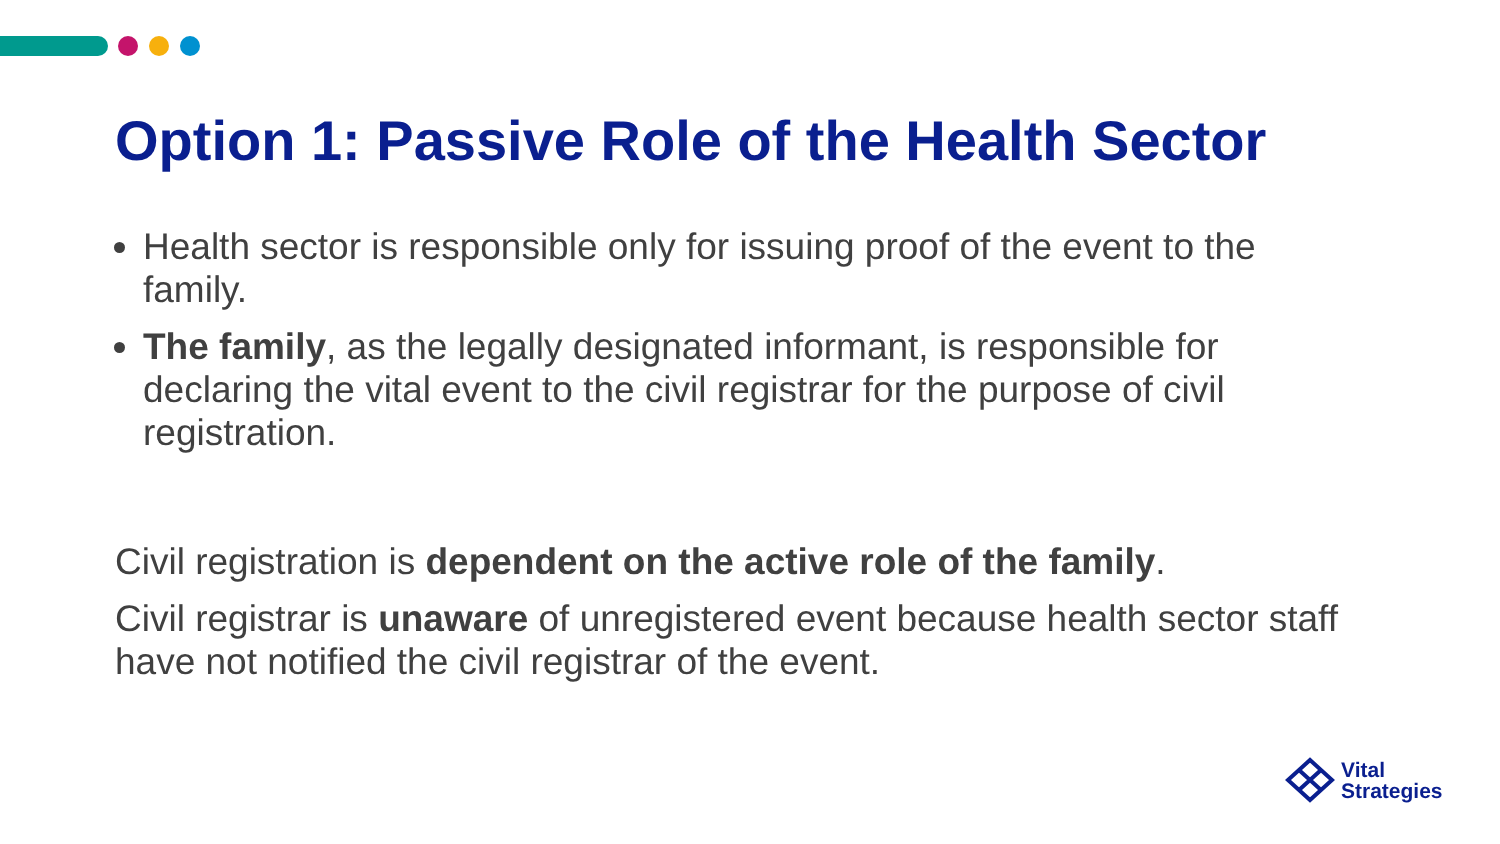Option 1: Passive Role of the Health Sector
Health sector is responsible only for issuing proof of the event to the family.
The family, as the legally designated informant, is responsible for declaring the vital event to the civil registrar for the purpose of civil registration.
Civil registration is dependent on the active role of the family.
Civil registrar is unaware of unregistered event because health sector staff have not notified the civil registrar of the event.
Vital
Strategies